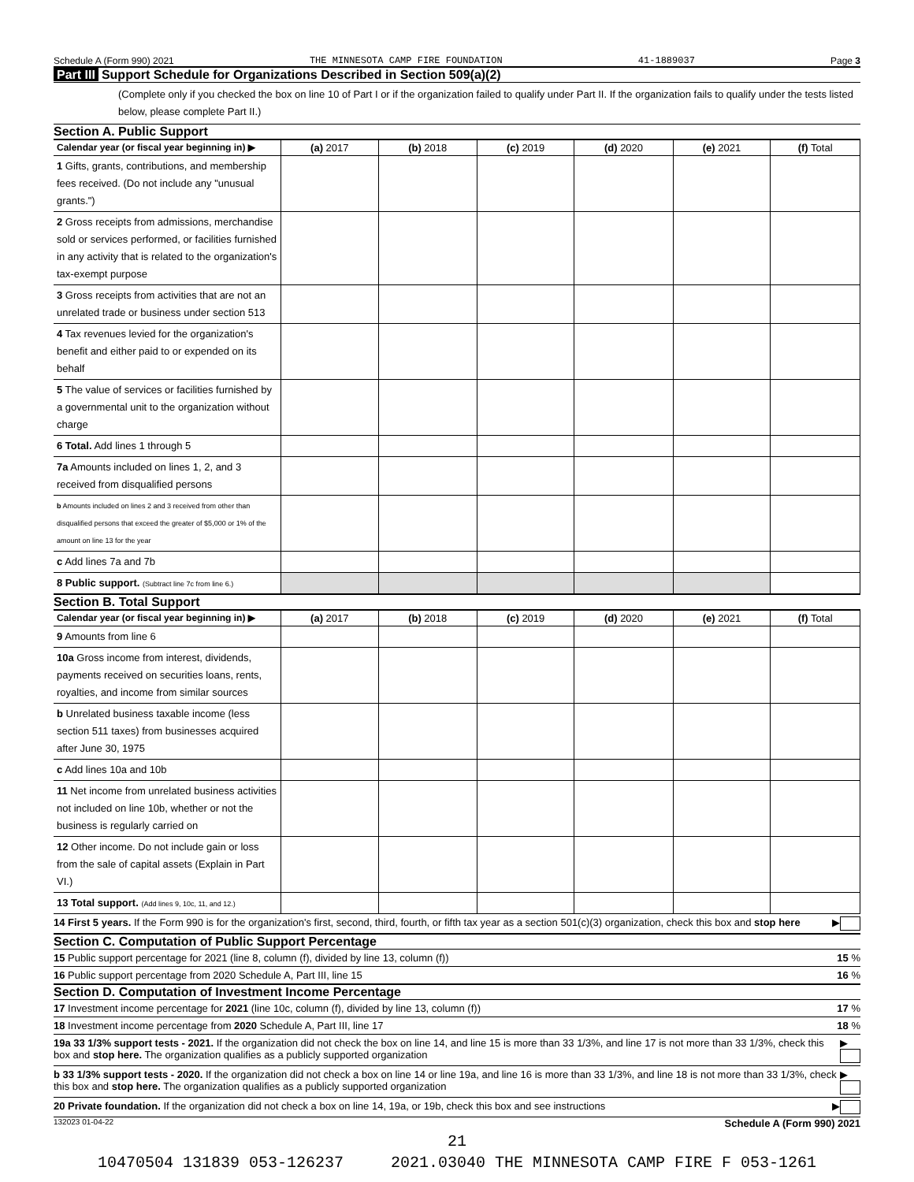Schedule A (Form 990) 2021 THE MINNESOTA CAMP FIRE FOUNDATION 41-1889037 Page 3
Part III Support Schedule for Organizations Described in Section 509(a)(2)
(Complete only if you checked the box on line 10 of Part I or if the organization failed to qualify under Part II. If the organization fails to qualify under the tests listed below, please complete Part II.)
Section A. Public Support
| Calendar year (or fiscal year beginning in) ▶ | (a) 2017 | (b) 2018 | (c) 2019 | (d) 2020 | (e) 2021 | (f) Total |
| --- | --- | --- | --- | --- | --- | --- |
| 1 Gifts, grants, contributions, and membership fees received. (Do not include any "unusual grants.") | | | | | | |
| 2 Gross receipts from admissions, merchandise sold or services performed, or facilities furnished in any activity that is related to the organization's tax-exempt purpose | | | | | | |
| 3 Gross receipts from activities that are not an unrelated trade or business under section 513 | | | | | | |
| 4 Tax revenues levied for the organization's benefit and either paid to or expended on its behalf | | | | | | |
| 5 The value of services or facilities furnished by a governmental unit to the organization without charge | | | | | | |
| 6 Total. Add lines 1 through 5 | | | | | | |
| 7a Amounts included on lines 1, 2, and 3 received from disqualified persons | | | | | | |
| b Amounts included on lines 2 and 3 received from other than disqualified persons that exceed the greater of $5,000 or 1% of the amount on line 13 for the year | | | | | | |
| c Add lines 7a and 7b | | | | | | |
| 8 Public support. (Subtract line 7c from line 6.) | | | | | | |
Section B. Total Support
| Calendar year (or fiscal year beginning in) ▶ | (a) 2017 | (b) 2018 | (c) 2019 | (d) 2020 | (e) 2021 | (f) Total |
| --- | --- | --- | --- | --- | --- | --- |
| 9 Amounts from line 6 | | | | | | |
| 10a Gross income from interest, dividends, payments received on securities loans, rents, royalties, and income from similar sources | | | | | | |
| b Unrelated business taxable income (less section 511 taxes) from businesses acquired after June 30, 1975 | | | | | | |
| c Add lines 10a and 10b | | | | | | |
| 11 Net income from unrelated business activities not included on line 10b, whether or not the business is regularly carried on | | | | | | |
| 12 Other income. Do not include gain or loss from the sale of capital assets (Explain in Part VI.) | | | | | | |
| 13 Total support. (Add lines 9, 10c, 11, and 12.) | | | | | | |
14 First 5 years. If the Form 990 is for the organization's first, second, third, fourth, or fifth tax year as a section 501(c)(3) organization, check this box and stop here ▶
Section C. Computation of Public Support Percentage
15 Public support percentage for 2021 (line 8, column (f), divided by line 13, column (f)) 15 %
16 Public support percentage from 2020 Schedule A, Part III, line 15 16 %
Section D. Computation of Investment Income Percentage
17 Investment income percentage for 2021 (line 10c, column (f), divided by line 13, column (f)) 17 %
18 Investment income percentage from 2020 Schedule A, Part III, line 17 18 %
19a 33 1/3% support tests - 2021. If the organization did not check the box on line 14, and line 15 is more than 33 1/3%, and line 17 is not more than 33 1/3%, check this box and stop here. The organization qualifies as a publicly supported organization ▶
b 33 1/3% support tests - 2020. If the organization did not check a box on line 14 or line 19a, and line 16 is more than 33 1/3%, and line 18 is not more than 33 1/3%, check this box and stop here. The organization qualifies as a publicly supported organization ▶
20 Private foundation. If the organization did not check a box on line 14, 19a, or 19b, check this box and see instructions ▶
132023 01-04-22 Schedule A (Form 990) 2021
21
10470504 131839 053-126237 2021.03040 THE MINNESOTA CAMP FIRE F 053-1261